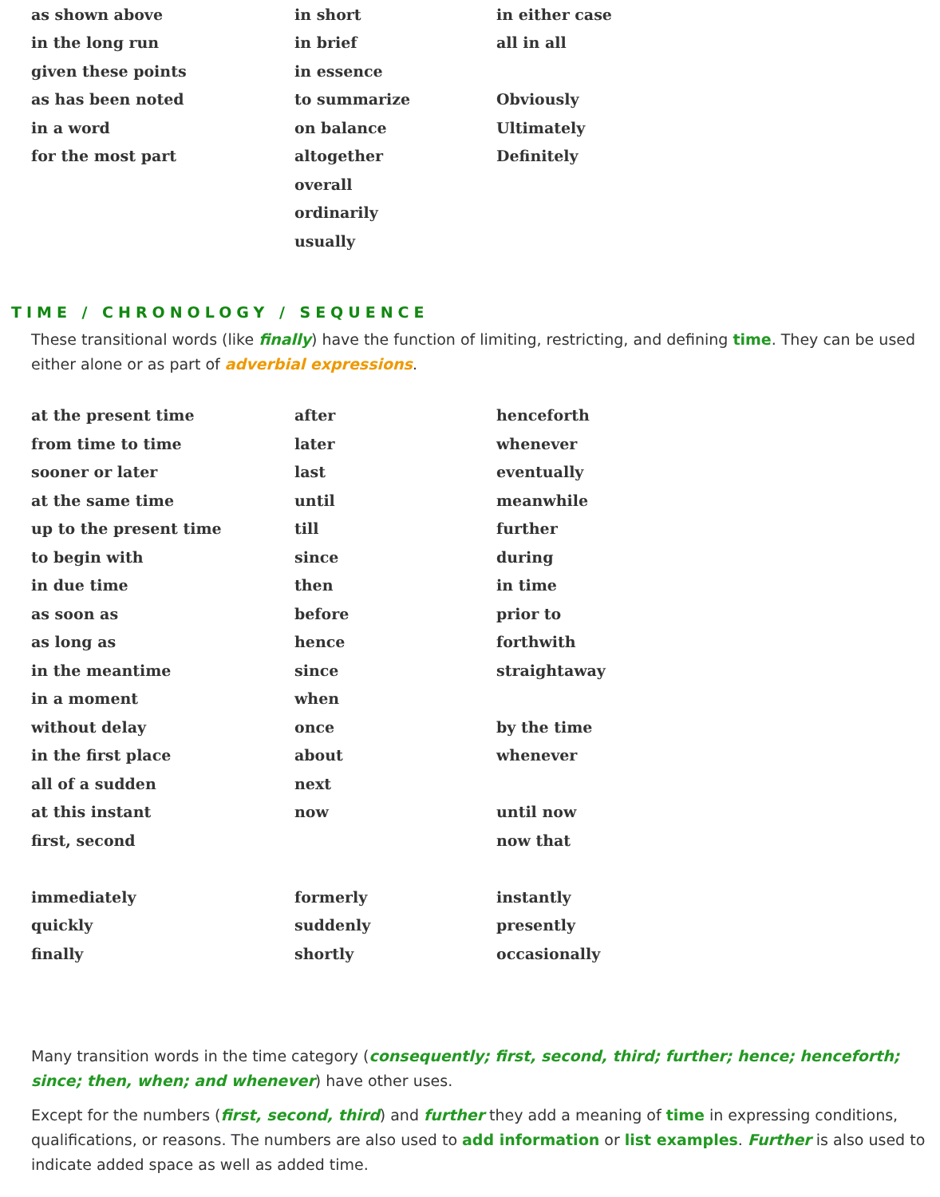| as shown above | in short | in either case |
| in the long run | in brief | all in all |
| given these points | in essence | |
| as has been noted | to summarize | Obviously |
| in a word | on balance | Ultimately |
| for the most part | altogether | Definitely |
| | overall | |
| | ordinarily | |
| | usually | |
TIME / CHRONOLOGY / SEQUENCE
These transitional words (like finally) have the function of limiting, restricting, and defining time. They can be used either alone or as part of adverbial expressions.
| at the present time | after | henceforth |
| from time to time | later | whenever |
| sooner or later | last | eventually |
| at the same time | until | meanwhile |
| up to the present time | till | further |
| to begin with | since | during |
| in due time | then | in time |
| as soon as | before | prior to |
| as long as | hence | forthwith |
| in the meantime | since | straightaway |
| in a moment | when | |
| without delay | once | by the time |
| in the first place | about | whenever |
| all of a sudden | next | |
| at this instant | now | until now |
| first, second | | now that |
| immediately | formerly | instantly |
| quickly | suddenly | presently |
| finally | shortly | occasionally |
Many transition words in the time category (consequently; first, second, third; further; hence; henceforth; since; then, when; and whenever) have other uses.
Except for the numbers (first, second, third) and further they add a meaning of time in expressing conditions, qualifications, or reasons. The numbers are also used to add information or list examples. Further is also used to indicate added space as well as added time.